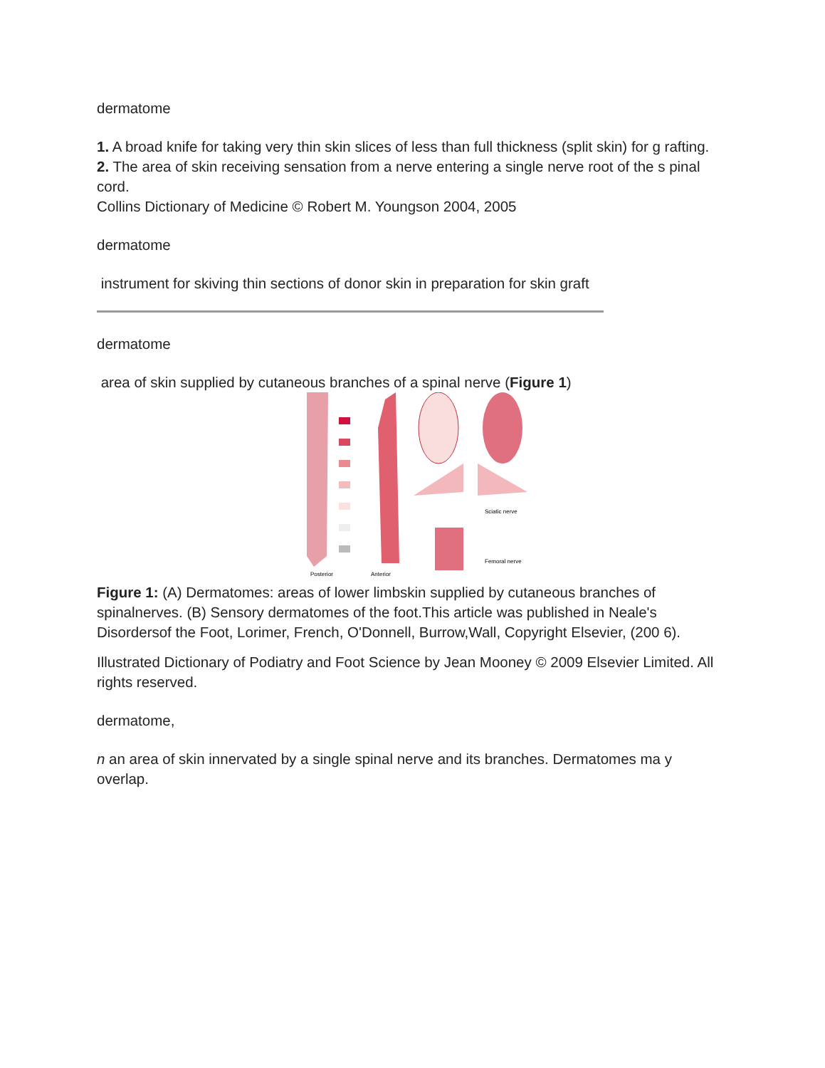dermatome
1. A broad knife for taking very thin skin slices of less than full thickness (split skin) for g rafting.
2. The area of skin receiving sensation from a nerve entering a single nerve root of the s pinal cord.
Collins Dictionary of Medicine © Robert M. Youngson 2004, 2005
dermatome
instrument for skiving thin sections of donor skin in preparation for skin graft
dermatome
area of skin supplied by cutaneous branches of a spinal nerve (Figure 1)
Sciatic nerve
Femoral nerve
Posterior
Anterior
Figure 1: (A) Dermatomes: areas of lower limbskin supplied by cutaneous branches of spinalnerves. (B) Sensory dermatomes of the foot.This article was published in Neale's Disordersof the Foot, Lorimer, French, O'Donnell, Burrow,Wall, Copyright Elsevier, (200 6).
Illustrated Dictionary of Podiatry and Foot Science by Jean Mooney © 2009 Elsevier Limited. All rights reserved.
dermatome,
n an area of skin innervated by a single spinal nerve and its branches. Dermatomes ma y overlap.